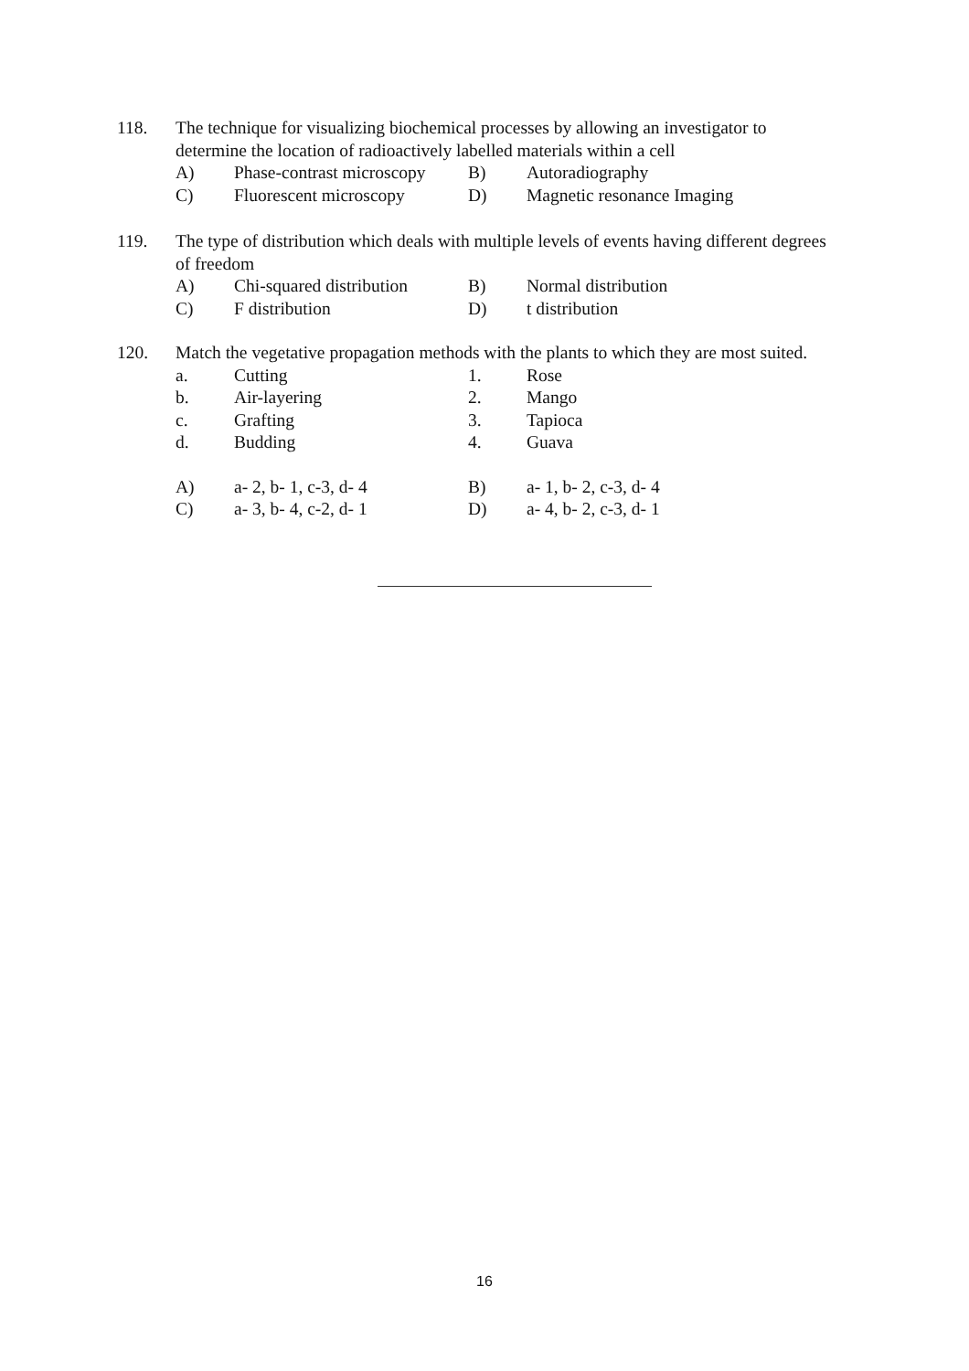118. The technique for visualizing biochemical processes by allowing an investigator to determine the location of radioactively labelled materials within a cell
| A) | Phase-contrast microscopy | B) | Autoradiography |
| C) | Fluorescent microscopy | D) | Magnetic resonance Imaging |
119. The type of distribution which deals with multiple levels of events having different degrees of freedom
| A) | Chi-squared distribution | B) | Normal distribution |
| C) | F distribution | D) | t distribution |
120. Match the vegetative propagation methods with the plants to which they are most suited.
| a. | Cutting | 1. | Rose |
| b. | Air-layering | 2. | Mango |
| c. | Grafting | 3. | Tapioca |
| d. | Budding | 4. | Guava |
| A) | a- 2, b- 1, c-3, d- 4 | B) | a- 1, b- 2, c-3, d- 4 |
| C) | a- 3, b- 4, c-2, d- 1 | D) | a- 4, b- 2, c-3, d- 1 |
16